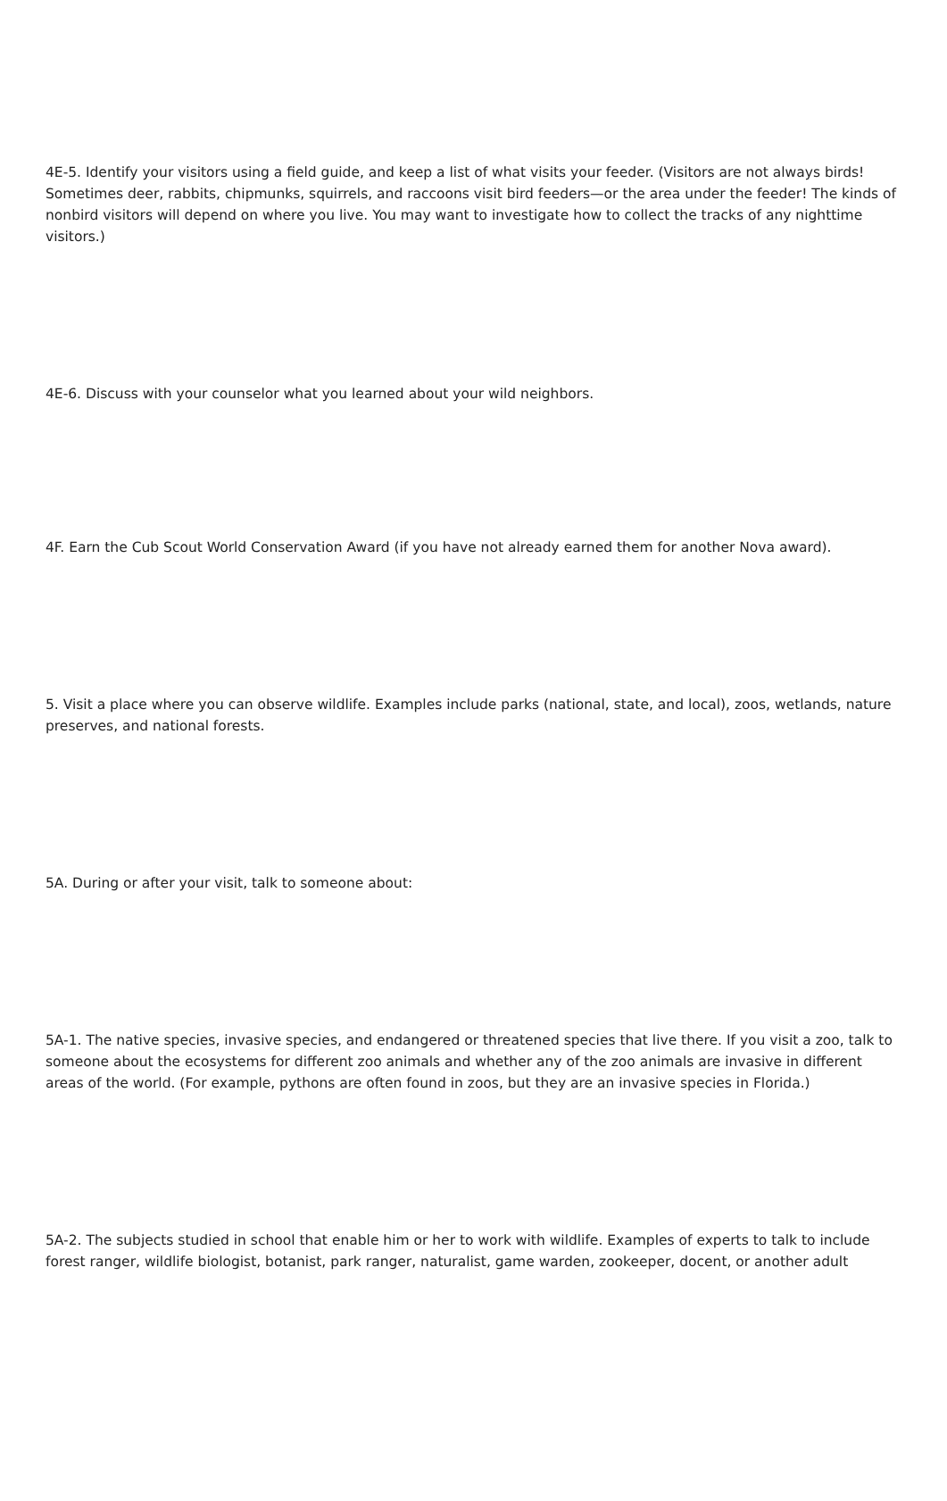4E-5. Identify your visitors using a field guide, and keep a list of what visits your feeder. (Visitors are not always birds! Sometimes deer, rabbits, chipmunks, squirrels, and raccoons visit bird feeders—or the area under the feeder! The kinds of nonbird visitors will depend on where you live. You may want to investigate how to collect the tracks of any nighttime visitors.)
4E-6. Discuss with your counselor what you learned about your wild neighbors.
4F. Earn the Cub Scout World Conservation Award (if you have not already earned them for another Nova award).
5. Visit a place where you can observe wildlife. Examples include parks (national, state, and local), zoos, wetlands, nature preserves, and national forests.
5A. During or after your visit, talk to someone about:
5A-1. The native species, invasive species, and endangered or threatened species that live there. If you visit a zoo, talk to someone about the ecosystems for different zoo animals and whether any of the zoo animals are invasive in different areas of the world. (For example, pythons are often found in zoos, but they are an invasive species in Florida.)
5A-2. The subjects studied in school that enable him or her to work with wildlife. Examples of experts to talk to include forest ranger, wildlife biologist, botanist, park ranger, naturalist, game warden, zookeeper, docent, or another adult